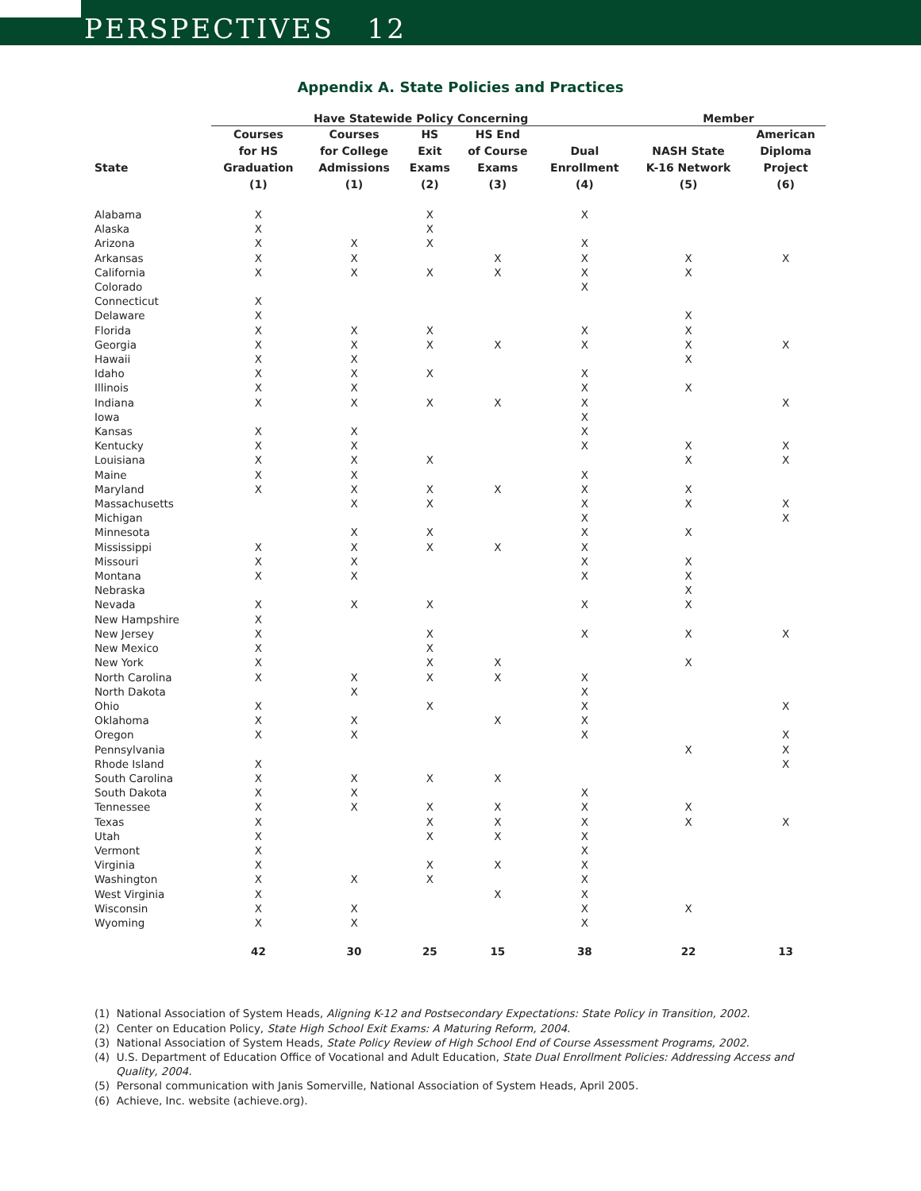PERSPECTIVES 12
Appendix A. State Policies and Practices
| | Have Statewide Policy Concerning | | | | | Member | |
| --- | --- | --- | --- | --- | --- | --- | --- |
| State | Courses for HS Graduation (1) | Courses for College Admissions (1) | HS Exit Exams (2) | HS End of Course Exams (3) | Dual Enrollment (4) | NASH State K-16 Network (5) | American Diploma Project (6) |
| Alabama | X | | X | | X | | |
| Alaska | X | | X | | | | |
| Arizona | X | X | X | | X | | |
| Arkansas | X | X | | X | X | X | X |
| California | X | X | X | X | X | X | |
| Colorado | | | | | X | | |
| Connecticut | X | | | | | | |
| Delaware | X | | | | | X | |
| Florida | X | X | X | | X | X | |
| Georgia | X | X | X | X | X | X | X |
| Hawaii | X | X | | | | X | |
| Idaho | X | X | X | | X | | |
| Illinois | X | X | | | X | X | |
| Indiana | X | X | X | X | X | | X |
| Iowa | | | | | X | | |
| Kansas | X | X | | | X | | |
| Kentucky | X | X | | | X | X | X |
| Louisiana | X | X | X | | | X | X |
| Maine | X | X | | | X | | |
| Maryland | X | X | X | X | X | X | |
| Massachusetts | | X | X | | X | X | X |
| Michigan | | | | | X | | X |
| Minnesota | | X | X | | X | X | |
| Mississippi | X | X | X | X | X | | |
| Missouri | X | X | | | X | X | |
| Montana | X | X | | | X | X | |
| Nebraska | | | | | | X | |
| Nevada | X | X | X | | X | X | |
| New Hampshire | X | | | | | | |
| New Jersey | X | | X | | X | X | X |
| New Mexico | X | | X | | | | |
| New York | X | | X | X | | X | |
| North Carolina | X | X | X | X | X | | |
| North Dakota | | X | | | X | | |
| Ohio | X | | X | | X | | X |
| Oklahoma | X | X | | X | X | | |
| Oregon | X | X | | | X | | X |
| Pennsylvania | | | | | | X | X |
| Rhode Island | X | | | | | | X |
| South Carolina | X | X | X | X | | | |
| South Dakota | X | X | | | X | | |
| Tennessee | X | X | X | X | X | X | |
| Texas | X | | X | X | X | X | X |
| Utah | X | | X | X | X | | |
| Vermont | X | | | | X | | |
| Virginia | X | | X | X | X | | |
| Washington | X | X | X | | X | | |
| West Virginia | X | | | X | X | | |
| Wisconsin | X | X | | | X | X | |
| Wyoming | X | X | | | X | | |
| | 42 | 30 | 25 | 15 | 38 | 22 | 13 |
(1) National Association of System Heads, Aligning K-12 and Postsecondary Expectations: State Policy in Transition, 2002.
(2) Center on Education Policy, State High School Exit Exams: A Maturing Reform, 2004.
(3) National Association of System Heads, State Policy Review of High School End of Course Assessment Programs, 2002.
(4) U.S. Department of Education Office of Vocational and Adult Education, State Dual Enrollment Policies: Addressing Access and Quality, 2004.
(5) Personal communication with Janis Somerville, National Association of System Heads, April 2005.
(6) Achieve, Inc. website (achieve.org).